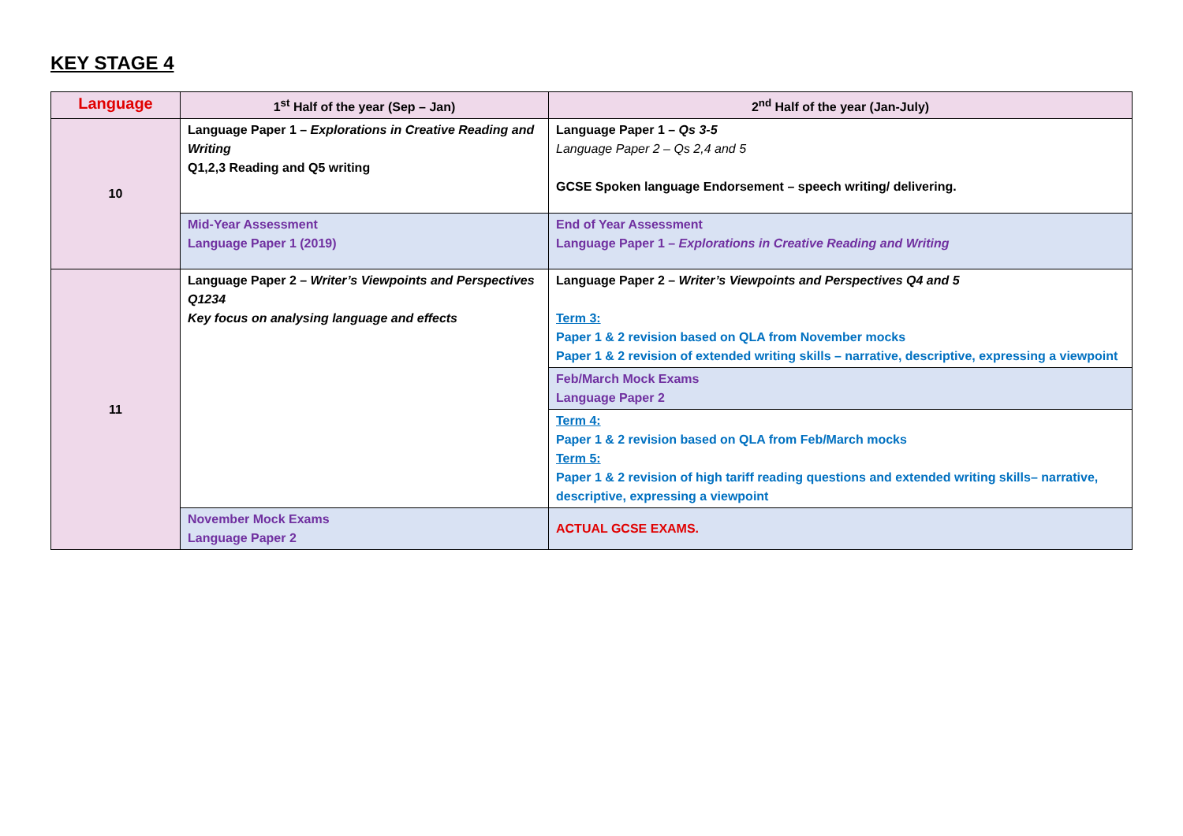KEY STAGE 4
| Language | 1<sup>st</sup> Half of the year (Sep – Jan) | 2<sup>nd</sup> Half of the year (Jan-July) |
| --- | --- | --- |
| 10 | Language Paper 1 – Explorations in Creative Reading and Writing Q1,2,3 Reading and Q5 writing | Language Paper 1 – Qs 3-5 Language Paper 2 – Qs 2,4 and 5 GCSE Spoken language Endorsement – speech writing/ delivering. |
| | Mid-Year Assessment Language Paper 1 (2019) | End of Year Assessment Language Paper 1 – Explorations in Creative Reading and Writing |
| 11 | Language Paper 2 – Writer’s Viewpoints and Perspectives Q1234 Key focus on analysing language and effects | Language Paper 2 – Writer’s Viewpoints and Perspectives Q4 and 5 Term 3: Paper 1 & 2 revision based on QLA from November mocks Paper 1 & 2 revision of extended writing skills – narrative, descriptive, expressing a viewpoint |
| | | Feb/March Mock Exams Language Paper 2 |
| | | Term 4: Paper 1 & 2 revision based on QLA from Feb/March mocks Term 5: Paper 1 & 2 revision of high tariff reading questions and extended writing skills– narrative, descriptive, expressing a viewpoint |
| | November Mock Exams Language Paper 2 | ACTUAL GCSE EXAMS. |